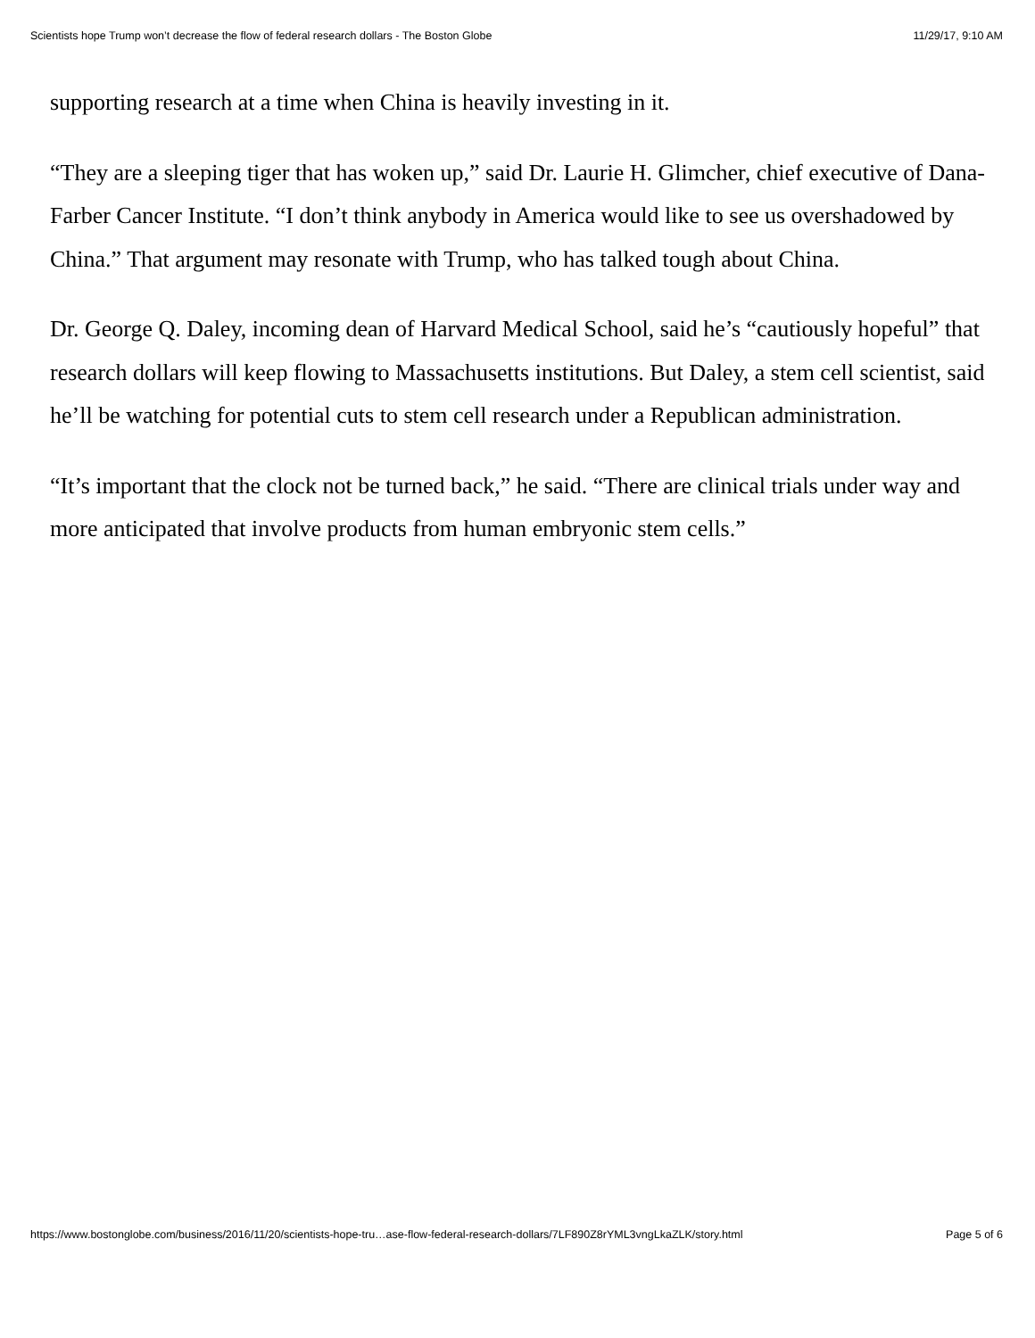Scientists hope Trump won’t decrease the flow of federal research dollars - The Boston Globe 11/29/17, 9:10 AM
supporting research at a time when China is heavily investing in it.
“They are a sleeping tiger that has woken up,” said Dr. Laurie H. Glimcher, chief executive of Dana-Farber Cancer Institute. “I don’t think anybody in America would like to see us overshadowed by China.” That argument may resonate with Trump, who has talked tough about China.
Dr. George Q. Daley, incoming dean of Harvard Medical School, said he’s “cautiously hopeful” that research dollars will keep flowing to Massachusetts institutions. But Daley, a stem cell scientist, said he’ll be watching for potential cuts to stem cell research under a Republican administration.
“It’s important that the clock not be turned back,” he said. “There are clinical trials under way and more anticipated that involve products from human embryonic stem cells.”
https://www.bostonglobe.com/business/2016/11/20/scientists-hope-tru…ase-flow-federal-research-dollars/7LF890Z8rYML3vngLkaZLK/story.html Page 5 of 6